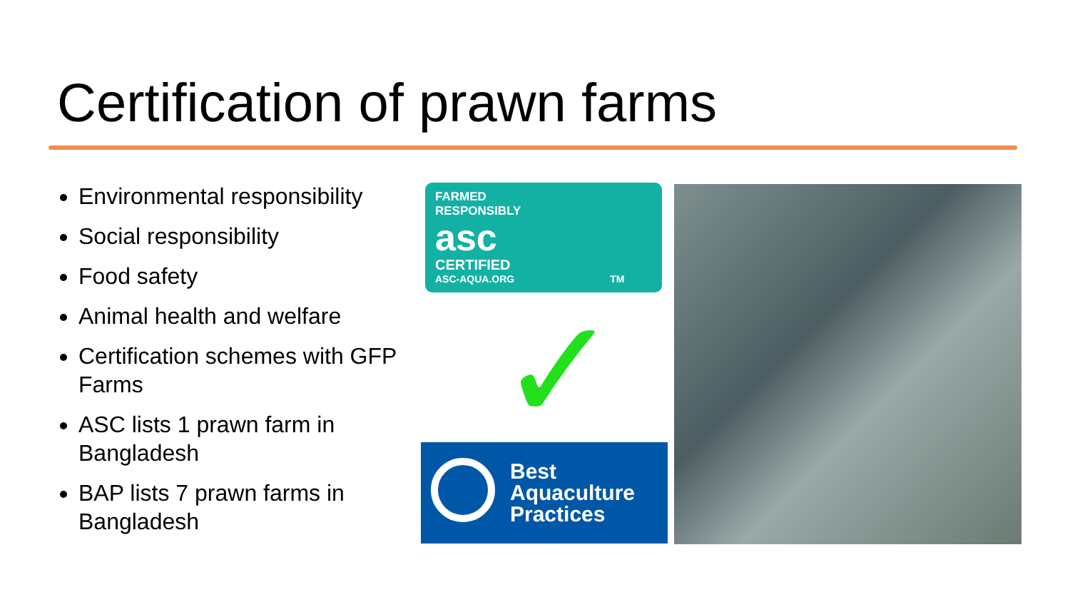Certification of prawn farms
Environmental responsibility
Social responsibility
Food safety
Animal health and welfare
Certification schemes with GFP Farms
ASC lists 1 prawn farm in Bangladesh
BAP lists 7 prawn farms in Bangladesh
FARMED
RESPONSIBLY
asc
CERTIFIED
ASC-AQUA.ORG TM
✓
Best
Aquaculture
Practices